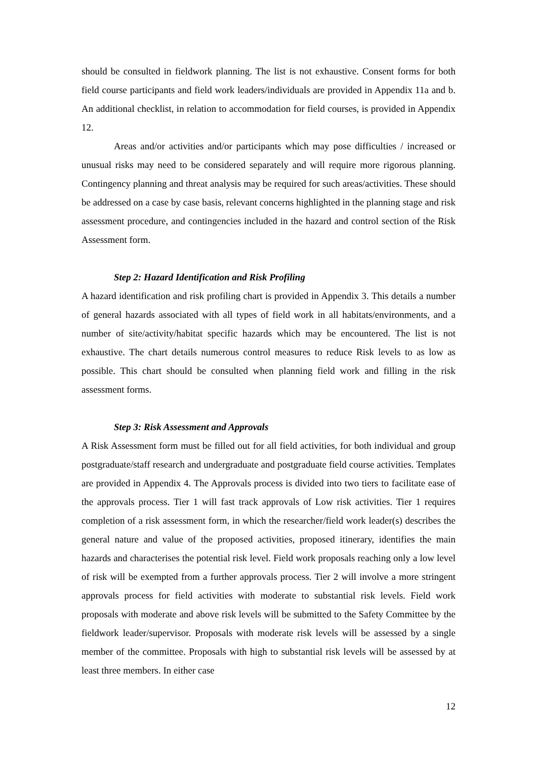should be consulted in fieldwork planning. The list is not exhaustive. Consent forms for both field course participants and field work leaders/individuals are provided in Appendix 11a and b. An additional checklist, in relation to accommodation for field courses, is provided in Appendix 12.
Areas and/or activities and/or participants which may pose difficulties / increased or unusual risks may need to be considered separately and will require more rigorous planning. Contingency planning and threat analysis may be required for such areas/activities. These should be addressed on a case by case basis, relevant concerns highlighted in the planning stage and risk assessment procedure, and contingencies included in the hazard and control section of the Risk Assessment form.
Step 2: Hazard Identification and Risk Profiling
A hazard identification and risk profiling chart is provided in Appendix 3. This details a number of general hazards associated with all types of field work in all habitats/environments, and a number of site/activity/habitat specific hazards which may be encountered. The list is not exhaustive. The chart details numerous control measures to reduce Risk levels to as low as possible. This chart should be consulted when planning field work and filling in the risk assessment forms.
Step 3: Risk Assessment and Approvals
A Risk Assessment form must be filled out for all field activities, for both individual and group postgraduate/staff research and undergraduate and postgraduate field course activities. Templates are provided in Appendix 4. The Approvals process is divided into two tiers to facilitate ease of the approvals process. Tier 1 will fast track approvals of Low risk activities. Tier 1 requires completion of a risk assessment form, in which the researcher/field work leader(s) describes the general nature and value of the proposed activities, proposed itinerary, identifies the main hazards and characterises the potential risk level. Field work proposals reaching only a low level of risk will be exempted from a further approvals process. Tier 2 will involve a more stringent approvals process for field activities with moderate to substantial risk levels. Field work proposals with moderate and above risk levels will be submitted to the Safety Committee by the fieldwork leader/supervisor. Proposals with moderate risk levels will be assessed by a single member of the committee. Proposals with high to substantial risk levels will be assessed by at least three members. In either case
12